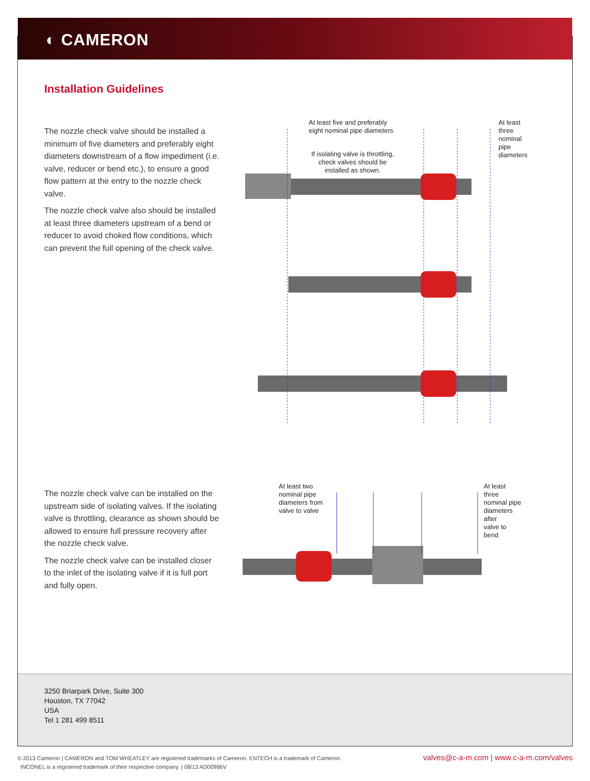◐ CAMERON
Installation Guidelines
The nozzle check valve should be installed a minimum of five diameters and preferably eight diameters downstream of a flow impediment (i.e. valve, reducer or bend etc.), to ensure a good flow pattern at the entry to the nozzle check valve.
The nozzle check valve also should be installed at least three diameters upstream of a bend or reducer to avoid choked flow conditions, which can prevent the full opening of the check valve.
At least five and preferably
eight nominal pipe diameters
At least three
nominal pipe
diameters
If isolating valve is throttling,
check valves should be
installed as shown.
The nozzle check valve can be installed on the upstream side of isolating valves. If the isolating valve is throttling, clearance as shown should be allowed to ensure full pressure recovery after the nozzle check valve.
The nozzle check valve can be installed closer to the inlet of the isolating valve if it is full port and fully open.
At least two
nominal pipe
diameters from
valve to valve
At least three
nominal pipe
diameters after
valve to bend
3250 Briarpark Drive, Suite 300
Houston, TX 77042
USA
Tel 1 281 499 8511
© 2013 Cameron | CAMERON and TOM WHEATLEY are registered trademarks of Cameron. ENTECH is a trademark of Cameron.
INCONEL is a registered trademark of their respective company. | 08/13 AD00986V
valves@c-a-m.com | www.c-a-m.com/valves